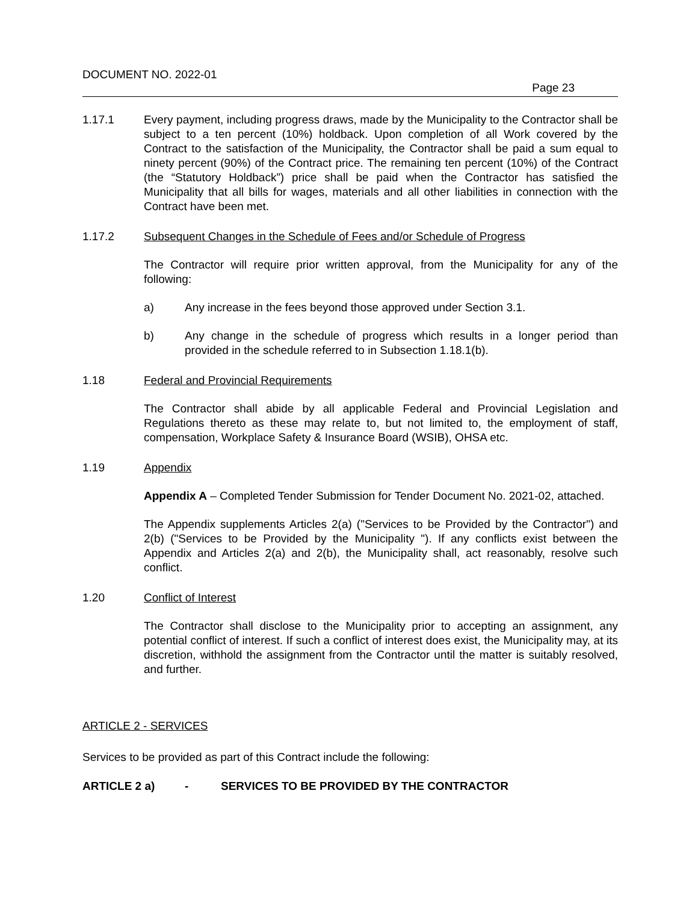DOCUMENT NO. 2022-01
Page 23
1.17.1 Every payment, including progress draws, made by the Municipality to the Contractor shall be subject to a ten percent (10%) holdback. Upon completion of all Work covered by the Contract to the satisfaction of the Municipality, the Contractor shall be paid a sum equal to ninety percent (90%) of the Contract price. The remaining ten percent (10%) of the Contract (the “Statutory Holdback”) price shall be paid when the Contractor has satisfied the Municipality that all bills for wages, materials and all other liabilities in connection with the Contract have been met.
1.17.2 Subsequent Changes in the Schedule of Fees and/or Schedule of Progress
The Contractor will require prior written approval, from the Municipality for any of the following:
a) Any increase in the fees beyond those approved under Section 3.1.
b) Any change in the schedule of progress which results in a longer period than provided in the schedule referred to in Subsection 1.18.1(b).
1.18 Federal and Provincial Requirements
The Contractor shall abide by all applicable Federal and Provincial Legislation and Regulations thereto as these may relate to, but not limited to, the employment of staff, compensation, Workplace Safety & Insurance Board (WSIB), OHSA etc.
1.19 Appendix
Appendix A – Completed Tender Submission for Tender Document No. 2021-02, attached.
The Appendix supplements Articles 2(a) ("Services to be Provided by the Contractor") and 2(b) ("Services to be Provided by the Municipality "). If any conflicts exist between the Appendix and Articles 2(a) and 2(b), the Municipality shall, act reasonably, resolve such conflict.
1.20 Conflict of Interest
The Contractor shall disclose to the Municipality prior to accepting an assignment, any potential conflict of interest. If such a conflict of interest does exist, the Municipality may, at its discretion, withhold the assignment from the Contractor until the matter is suitably resolved, and further.
ARTICLE 2 - SERVICES
Services to be provided as part of this Contract include the following:
ARTICLE 2 a) - SERVICES TO BE PROVIDED BY THE CONTRACTOR